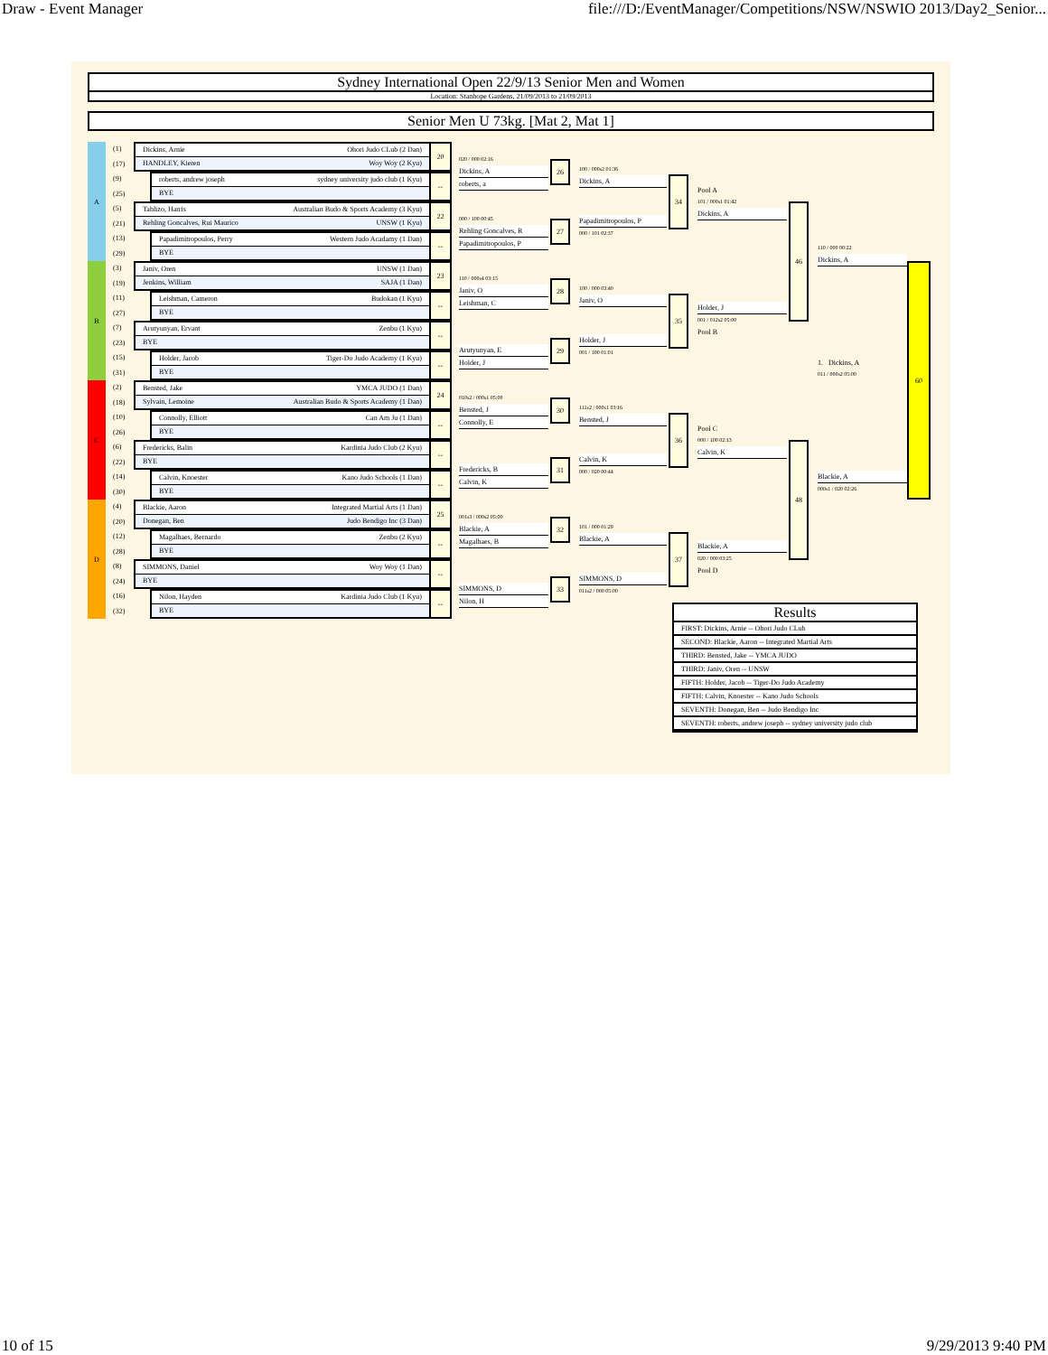Draw - Event Manager file:///D:/EventManager/Competitions/NSW/NSWIO 2013/Day2_Senior...
Sydney International Open 22/9/13 Senior Men and Women
Location: Stanhope Gardens, 21/09/2013 to 21/09/2013
Senior Men U 73kg. [Mat 2, Mat 1]
A
B
C
D
(1)
(17)
(9)
(25)
(5)
(21)
(13)
(29)
(3)
(19)
(11)
(27)
(7)
(23)
(15)
(31)
(2)
(18)
(10)
(26)
(6)
(22)
(14)
(30)
(4)
(20)
(12)
(28)
(8)
(24)
(16)
(32)
Dickins, Arnie Ohori Judo CLub (2 Dan)
HANDLEY, Kieren Woy Woy (2 Kyu)
roberts, andrew joseph sydney university judo club (1 Kyu)
BYE
Tablizo, Harris Australian Budo & Sports Academy (3 Kyu)
Rehling Goncalves, Rui Maurico UNSW (1 Kyu)
Papadimitropoulos, Perry Western Judo Acadamy (1 Dan)
BYE
Janiv, Oren UNSW (1 Dan)
Jenkins, William SAJA (1 Dan)
Leishman, Cameron Budokan (1 Kyu)
BYE
Arutyunyan, Ervant Zenbu (1 Kyu)
BYE
Holder, Jacob Tiger-Do Judo Academy (1 Kyu)
BYE
Bensted, Jake YMCA JUDO (1 Dan)
Sylvain, Lemoine Australian Budo & Sports Academy (1 Dan)
Connolly, Elliott Can Am Ju (1 Dan)
BYE
Fredericks, Balin Kardinia Judo Club (2 Kyu)
BYE
Calvin, Knoester Kano Judo Schools (1 Dan)
BYE
Blackie, Aaron Integrated Martial Arts (1 Dan)
Donegan, Ben Judo Bendigo Inc (3 Dan)
Magalhaes, Bernardo Zenbu (2 Kyu)
BYE
SIMMONS, Daniel Woy Woy (1 Dan)
BYE
Nilon, Hayden Kardinia Judo Club (1 Kyu)
BYE
20
--
22
--
23
--
--
--
24
--
--
--
25
--
--
--
020 / 000 02:16
Dickins, A
roberts, a
000 / 100 00:45
Rehling Goncalves, R
Papadimitropoulos, P
110 / 000s4 03:15
Janiv, O
Leishman, C
Arutyunyan, E
Holder, J
010s2 / 000s1 05:00
Bensted, J
Connolly, E
Fredericks, B
Calvin, K
001s3 / 000s2 05:00
Blackie, A
Magalhaes, B
SIMMONS, D
Nilon, H
26
27
28
29
30
31
32
33
100 / 000s2 01:36
Dickins, A
Papadimitropoulos, P
000 / 101 02:37
100 / 000 03:40
Janiv, O
Holder, J
001 / 100 01:01
111s2 / 000s1 03:16
Bensted, J
Calvin, K
000 / 020 00:44
101 / 000 01:29
Blackie, A
SIMMONS, D
011s2 / 000 05:00
34
35
36
37
Pool A
101 / 000s1 01:42
Dickins, A
Holder, J
001 / 012s2 05:00
Pool B
Pool C
000 / 100 02:13
Calvin, K
Blackie, A
020 / 000 03:25
Pool D
46
48
110 / 000 00:22
Dickins, A
1. Dickins, A
011 / 000s2 05:00
Blackie, A
000s1 / 020 02:26
60
Results
FIRST: Dickins, Arnie -- Ohori Judo CLub
SECOND: Blackie, Aaron -- Integrated Martial Arts
THIRD: Bensted, Jake -- YMCA JUDO
THIRD: Janiv, Oren -- UNSW
FIFTH: Holder, Jacob -- Tiger-Do Judo Academy
FIFTH: Calvin, Knoester -- Kano Judo Schools
SEVENTH: Donegan, Ben -- Judo Bendigo Inc
SEVENTH: roberts, andrew joseph -- sydney university judo club
10 of 15 9/29/2013 9:40 PM